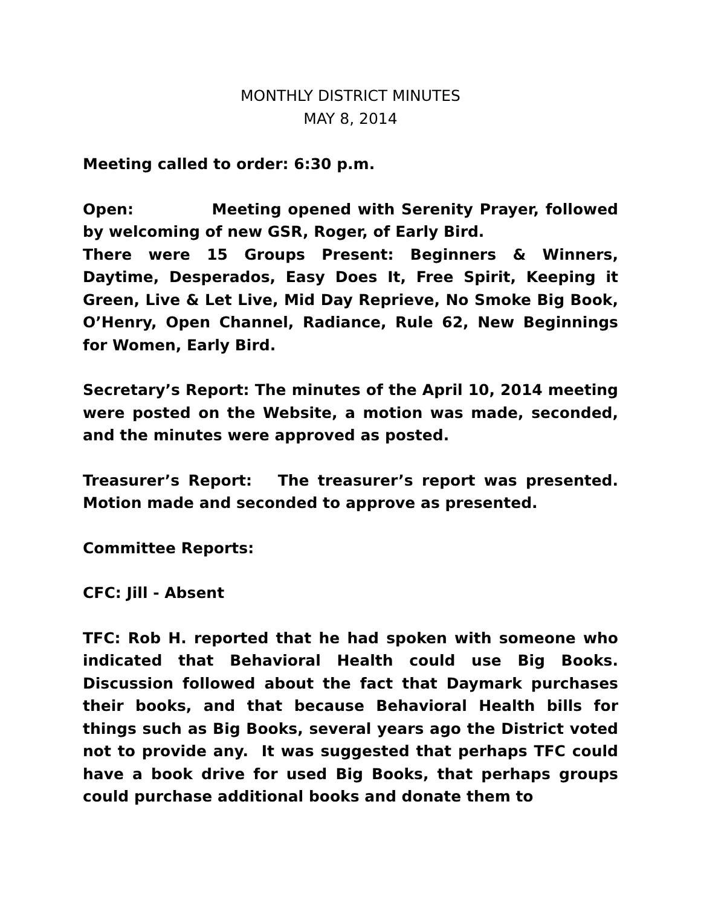MONTHLY DISTRICT MINUTES
MAY 8, 2014
Meeting called to order: 6:30 p.m.
Open: Meeting opened with Serenity Prayer, followed by welcoming of new GSR, Roger, of Early Bird.
There were 15 Groups Present: Beginners & Winners, Daytime, Desperados, Easy Does It, Free Spirit, Keeping it Green, Live & Let Live, Mid Day Reprieve, No Smoke Big Book, O’Henry, Open Channel, Radiance, Rule 62, New Beginnings for Women, Early Bird.
Secretary’s Report: The minutes of the April 10, 2014 meeting were posted on the Website, a motion was made, seconded, and the minutes were approved as posted.
Treasurer’s Report: The treasurer’s report was presented. Motion made and seconded to approve as presented.
Committee Reports:
CFC: Jill - Absent
TFC: Rob H. reported that he had spoken with someone who indicated that Behavioral Health could use Big Books. Discussion followed about the fact that Daymark purchases their books, and that because Behavioral Health bills for things such as Big Books, several years ago the District voted not to provide any. It was suggested that perhaps TFC could have a book drive for used Big Books, that perhaps groups could purchase additional books and donate them to